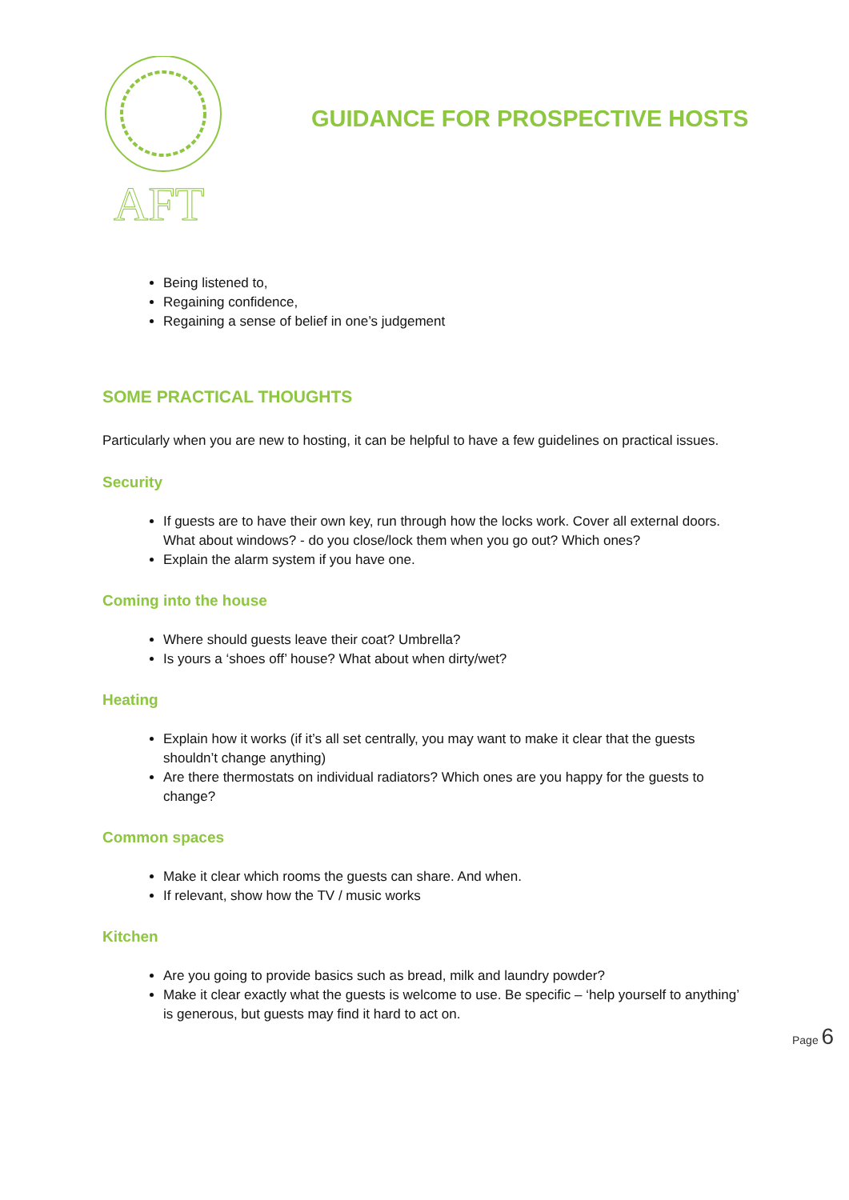AFT
GUIDANCE FOR PROSPECTIVE HOSTS
Being listened to,
Regaining confidence,
Regaining a sense of belief in one’s judgement
SOME PRACTICAL THOUGHTS
Particularly when you are new to hosting, it can be helpful to have a few guidelines on practical issues.
Security
If guests are to have their own key, run through how the locks work. Cover all external doors. What about windows? - do you close/lock them when you go out? Which ones?
Explain the alarm system if you have one.
Coming into the house
Where should guests leave their coat? Umbrella?
Is yours a ‘shoes off’ house? What about when dirty/wet?
Heating
Explain how it works (if it’s all set centrally, you may want to make it clear that the guests shouldn’t change anything)
Are there thermostats on individual radiators? Which ones are you happy for the guests to change?
Common spaces
Make it clear which rooms the guests can share. And when.
If relevant, show how the TV / music works
Kitchen
Are you going to provide basics such as bread, milk and laundry powder?
Make it clear exactly what the guests is welcome to use. Be specific – ‘help yourself to anything’ is generous, but guests may find it hard to act on.
Page 6